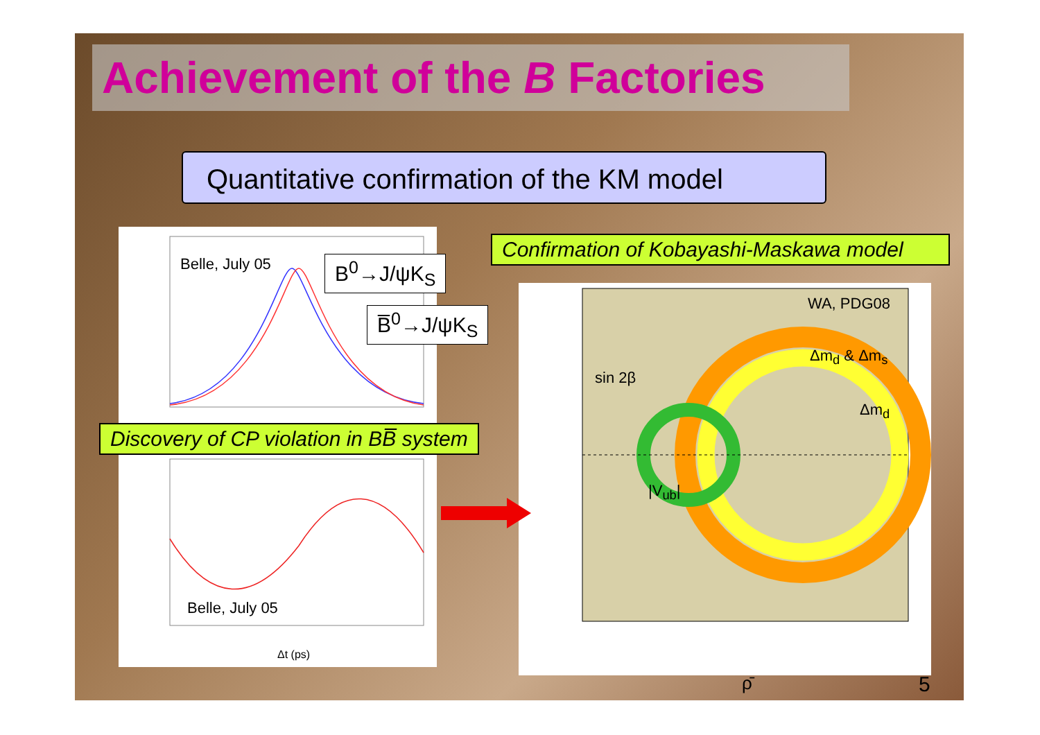Achievement of the B Factories
Quantitative confirmation of the KM model
Belle, July 05
Belle, July 05
Δt (ps)
B<sup>0</sup>→J/ψK<sub>S</sub>
B̅<sup>0</sup>→J/ψK<sub>S</sub>
Discovery of CP violation in BB̅ system
Confirmation of Kobayashi-Maskawa model
WA, PDG08
Δm<sub>d</sub> & Δm<sub>s</sub>
Δm<sub>d</sub>
sin 2β
|V<sub>ub</sub>|
ρ̄ 5